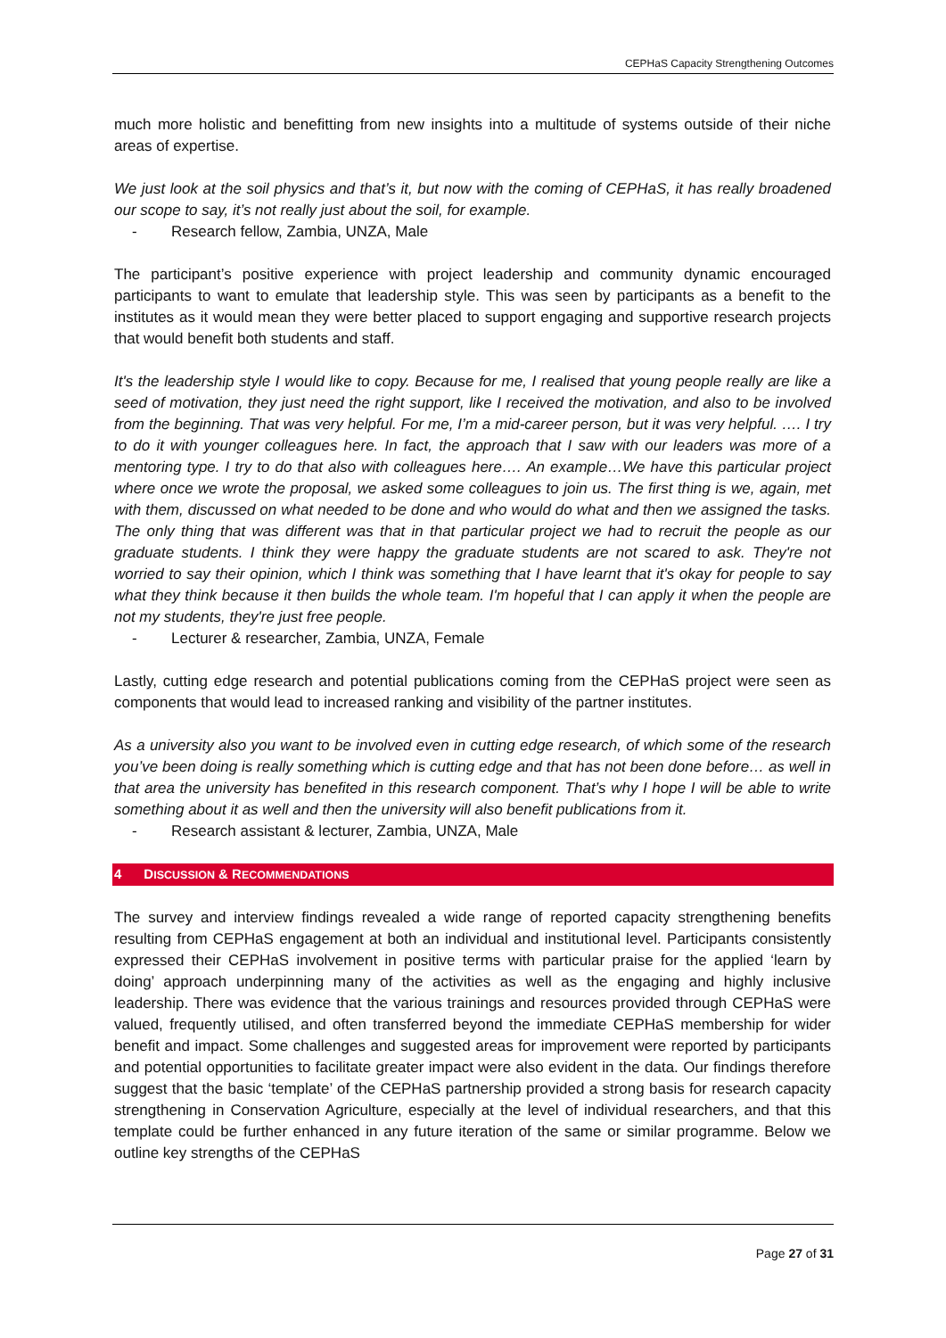CEPHaS Capacity Strengthening Outcomes
much more holistic and benefitting from new insights into a multitude of systems outside of their niche areas of expertise.
We just look at the soil physics and that’s it, but now with the coming of CEPHaS, it has really broadened our scope to say, it’s not really just about the soil, for example.
- Research fellow, Zambia, UNZA, Male
The participant’s positive experience with project leadership and community dynamic encouraged participants to want to emulate that leadership style. This was seen by participants as a benefit to the institutes as it would mean they were better placed to support engaging and supportive research projects that would benefit both students and staff.
It's the leadership style I would like to copy. Because for me, I realised that young people really are like a seed of motivation, they just need the right support, like I received the motivation, and also to be involved from the beginning. That was very helpful. For me, I’m a mid-career person, but it was very helpful. …. I try to do it with younger colleagues here. In fact, the approach that I saw with our leaders was more of a mentoring type. I try to do that also with colleagues here…. An example…We have this particular project where once we wrote the proposal, we asked some colleagues to join us. The first thing is we, again, met with them, discussed on what needed to be done and who would do what and then we assigned the tasks. The only thing that was different was that in that particular project we had to recruit the people as our graduate students. I think they were happy the graduate students are not scared to ask. They're not worried to say their opinion, which I think was something that I have learnt that it's okay for people to say what they think because it then builds the whole team. I'm hopeful that I can apply it when the people are not my students, they're just free people.
- Lecturer & researcher, Zambia, UNZA, Female
Lastly, cutting edge research and potential publications coming from the CEPHaS project were seen as components that would lead to increased ranking and visibility of the partner institutes.
As a university also you want to be involved even in cutting edge research, of which some of the research you’ve been doing is really something which is cutting edge and that has not been done before… as well in that area the university has benefited in this research component. That’s why I hope I will be able to write something about it as well and then the university will also benefit publications from it.
- Research assistant & lecturer, Zambia, UNZA, Male
4 DISCUSSION & RECOMMENDATIONS
The survey and interview findings revealed a wide range of reported capacity strengthening benefits resulting from CEPHaS engagement at both an individual and institutional level. Participants consistently expressed their CEPHaS involvement in positive terms with particular praise for the applied ‘learn by doing’ approach underpinning many of the activities as well as the engaging and highly inclusive leadership. There was evidence that the various trainings and resources provided through CEPHaS were valued, frequently utilised, and often transferred beyond the immediate CEPHaS membership for wider benefit and impact. Some challenges and suggested areas for improvement were reported by participants and potential opportunities to facilitate greater impact were also evident in the data. Our findings therefore suggest that the basic ‘template’ of the CEPHaS partnership provided a strong basis for research capacity strengthening in Conservation Agriculture, especially at the level of individual researchers, and that this template could be further enhanced in any future iteration of the same or similar programme. Below we outline key strengths of the CEPHaS
Page 27 of 31